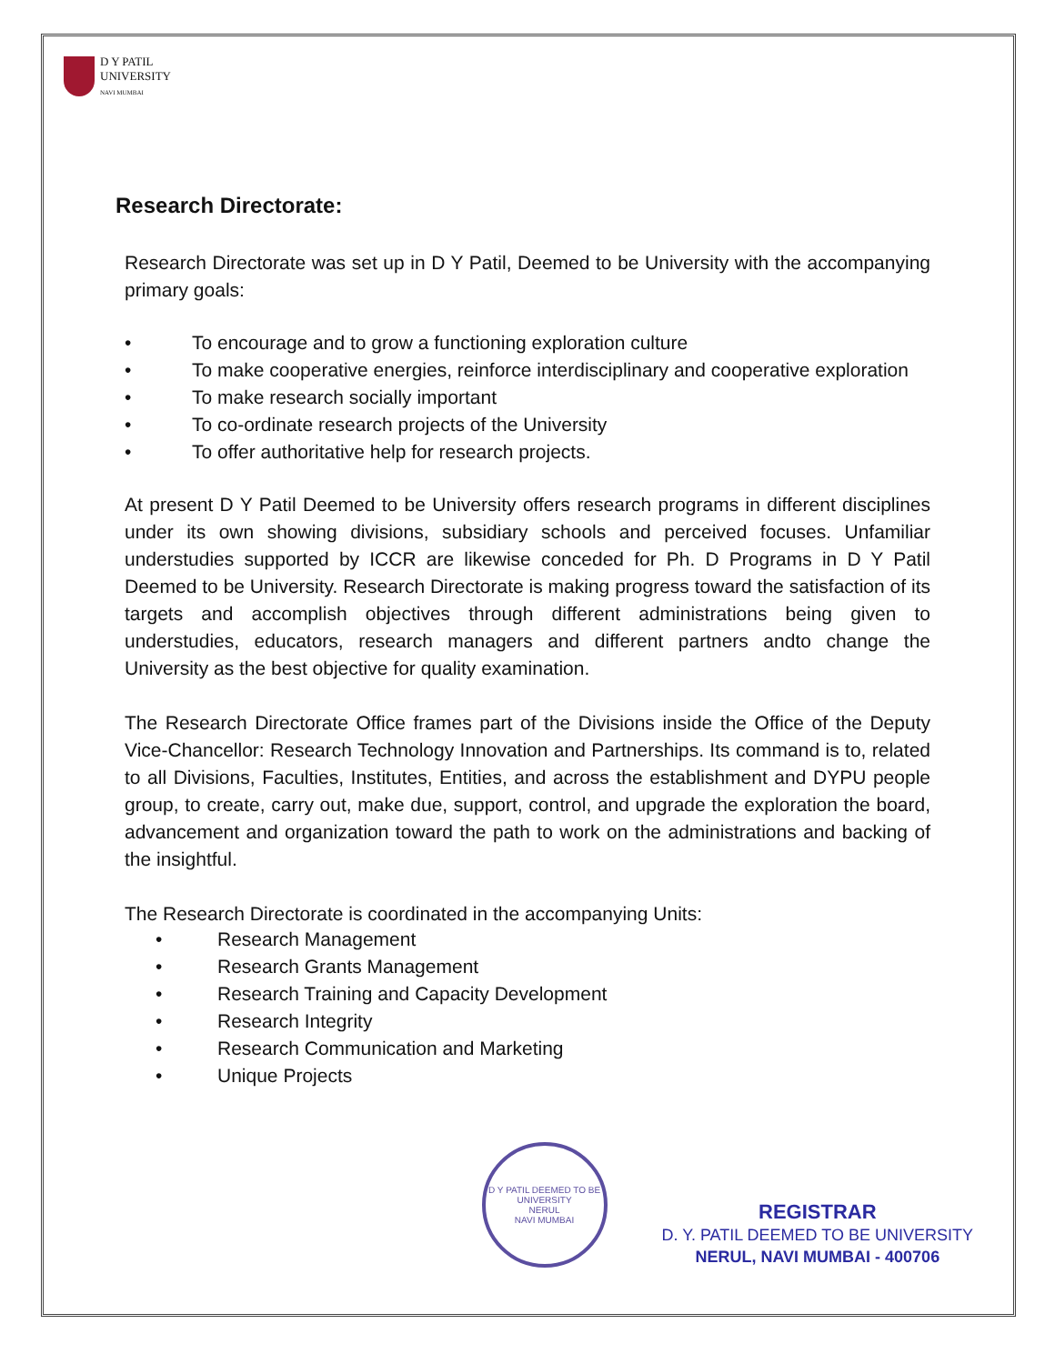D Y PATIL
UNIVERSITY
NAVI MUMBAI
Research Directorate:
Research Directorate was set up in D Y Patil, Deemed to be University with the accompanying primary goals:
• To encourage and to grow a functioning exploration culture
• To make cooperative energies, reinforce interdisciplinary and cooperative exploration
• To make research socially important
• To co-ordinate research projects of the University
• To offer authoritative help for research projects.
At present D Y Patil Deemed to be University offers research programs in different disciplines under its own showing divisions, subsidiary schools and perceived focuses. Unfamiliar understudies supported by ICCR are likewise conceded for Ph. D Programs in D Y Patil Deemed to be University. Research Directorate is making progress toward the satisfaction of its targets and accomplish objectives through different administrations being given to understudies, educators, research managers and different partners andto change the University as the best objective for quality examination.
The Research Directorate Office frames part of the Divisions inside the Office of the Deputy Vice-Chancellor: Research Technology Innovation and Partnerships. Its command is to, related to all Divisions, Faculties, Institutes, Entities, and across the establishment and DYPU people group, to create, carry out, make due, support, control, and upgrade the exploration the board, advancement and organization toward the path to work on the administrations and backing of the insightful.
The Research Directorate is coordinated in the accompanying Units:
• Research Management
• Research Grants Management
• Research Training and Capacity Development
• Research Integrity
• Research Communication and Marketing
• Unique Projects
D Y PATIL DEEMED TO BE UNIVERSITY
NERUL
NAVI MUMBAI
REGISTRAR
D. Y. PATIL DEEMED TO BE UNIVERSITY
NERUL, NAVI MUMBAI - 400706